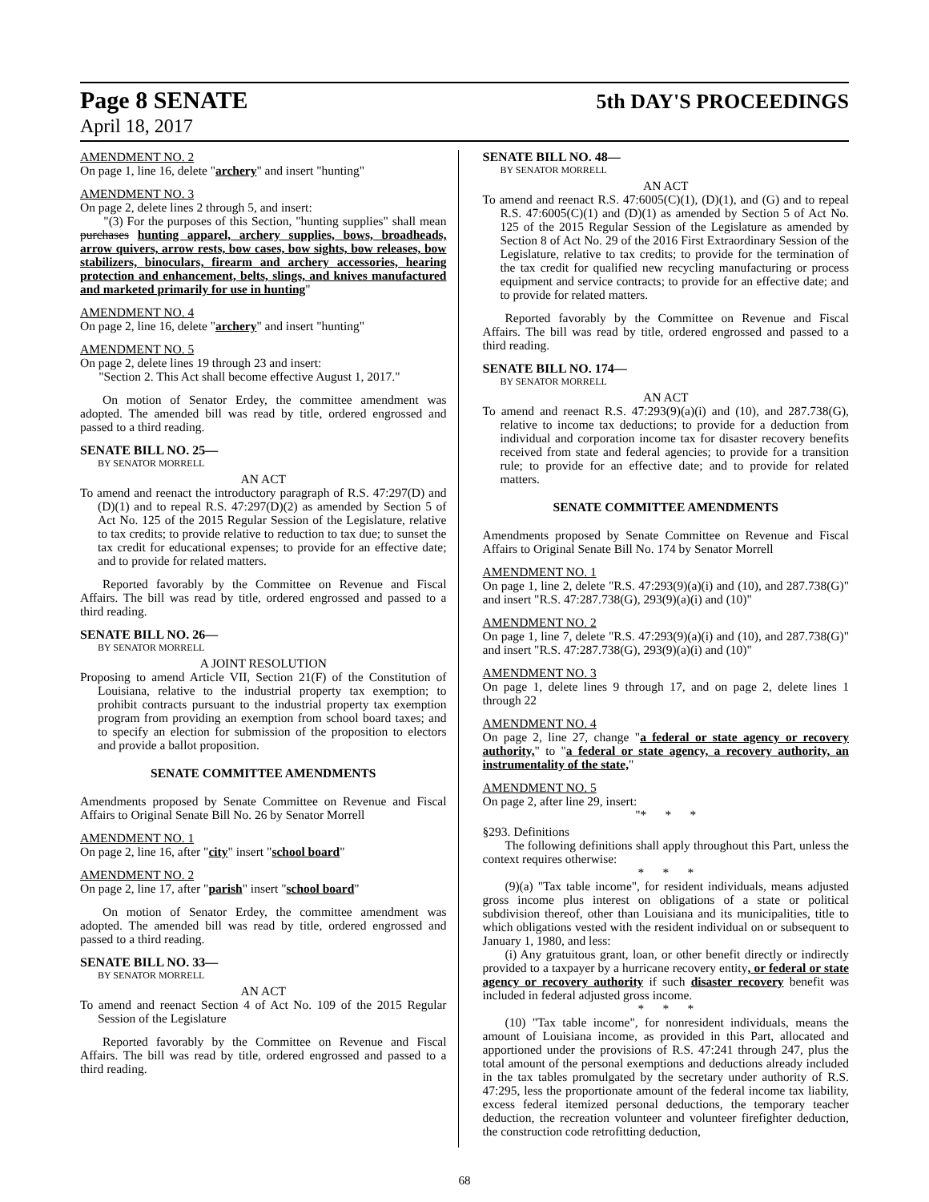Page 8 SENATE
5th DAY'S PROCEEDINGS
April 18, 2017
AMENDMENT NO. 2
On page 1, line 16, delete "archery" and insert "hunting"
AMENDMENT NO. 3
On page 2, delete lines 2 through 5, and insert:
"(3) For the purposes of this Section, "hunting supplies" shall mean purchases hunting apparel, archery supplies, bows, broadheads, arrow quivers, arrow rests, bow cases, bow sights, bow releases, bow stabilizers, binoculars, firearm and archery accessories, hearing protection and enhancement, belts, slings, and knives manufactured and marketed primarily for use in hunting"
AMENDMENT NO. 4
On page 2, line 16, delete "archery" and insert "hunting"
AMENDMENT NO. 5
On page 2, delete lines 19 through 23 and insert:
"Section 2. This Act shall become effective August 1, 2017."
On motion of Senator Erdey, the committee amendment was adopted. The amended bill was read by title, ordered engrossed and passed to a third reading.
SENATE BILL NO. 25—
BY SENATOR MORRELL
AN ACT
To amend and reenact the introductory paragraph of R.S. 47:297(D) and (D)(1) and to repeal R.S. 47:297(D)(2) as amended by Section 5 of Act No. 125 of the 2015 Regular Session of the Legislature, relative to tax credits; to provide relative to reduction to tax due; to sunset the tax credit for educational expenses; to provide for an effective date; and to provide for related matters.
Reported favorably by the Committee on Revenue and Fiscal Affairs. The bill was read by title, ordered engrossed and passed to a third reading.
SENATE BILL NO. 26—
BY SENATOR MORRELL
A JOINT RESOLUTION
Proposing to amend Article VII, Section 21(F) of the Constitution of Louisiana, relative to the industrial property tax exemption; to prohibit contracts pursuant to the industrial property tax exemption program from providing an exemption from school board taxes; and to specify an election for submission of the proposition to electors and provide a ballot proposition.
SENATE COMMITTEE AMENDMENTS
Amendments proposed by Senate Committee on Revenue and Fiscal Affairs to Original Senate Bill No. 26 by Senator Morrell
AMENDMENT NO. 1
On page 2, line 16, after "city" insert "school board"
AMENDMENT NO. 2
On page 2, line 17, after "parish" insert "school board"
On motion of Senator Erdey, the committee amendment was adopted. The amended bill was read by title, ordered engrossed and passed to a third reading.
SENATE BILL NO. 33—
BY SENATOR MORRELL
AN ACT
To amend and reenact Section 4 of Act No. 109 of the 2015 Regular Session of the Legislature
Reported favorably by the Committee on Revenue and Fiscal Affairs. The bill was read by title, ordered engrossed and passed to a third reading.
SENATE BILL NO. 48—
BY SENATOR MORRELL
AN ACT
To amend and reenact R.S. 47:6005(C)(1), (D)(1), and (G) and to repeal R.S. 47:6005(C)(1) and (D)(1) as amended by Section 5 of Act No. 125 of the 2015 Regular Session of the Legislature as amended by Section 8 of Act No. 29 of the 2016 First Extraordinary Session of the Legislature, relative to tax credits; to provide for the termination of the tax credit for qualified new recycling manufacturing or process equipment and service contracts; to provide for an effective date; and to provide for related matters.
Reported favorably by the Committee on Revenue and Fiscal Affairs. The bill was read by title, ordered engrossed and passed to a third reading.
SENATE BILL NO. 174—
BY SENATOR MORRELL
AN ACT
To amend and reenact R.S. 47:293(9)(a)(i) and (10), and 287.738(G), relative to income tax deductions; to provide for a deduction from individual and corporation income tax for disaster recovery benefits received from state and federal agencies; to provide for a transition rule; to provide for an effective date; and to provide for related matters.
SENATE COMMITTEE AMENDMENTS
Amendments proposed by Senate Committee on Revenue and Fiscal Affairs to Original Senate Bill No. 174 by Senator Morrell
AMENDMENT NO. 1
On page 1, line 2, delete "R.S. 47:293(9)(a)(i) and (10), and 287.738(G)" and insert "R.S. 47:287.738(G), 293(9)(a)(i) and (10)"
AMENDMENT NO. 2
On page 1, line 7, delete "R.S. 47:293(9)(a)(i) and (10), and 287.738(G)" and insert "R.S. 47:287.738(G), 293(9)(a)(i) and (10)"
AMENDMENT NO. 3
On page 1, delete lines 9 through 17, and on page 2, delete lines 1 through 22
AMENDMENT NO. 4
On page 2, line 27, change "a federal or state agency or recovery authority," to "a federal or state agency, a recovery authority, an instrumentality of the state,"
AMENDMENT NO. 5
On page 2, after line 29, insert:
"* * *
§293. Definitions
The following definitions shall apply throughout this Part, unless the context requires otherwise:
* * *
(9)(a) "Tax table income", for resident individuals, means adjusted gross income plus interest on obligations of a state or political subdivision thereof, other than Louisiana and its municipalities, title to which obligations vested with the resident individual on or subsequent to January 1, 1980, and less:
(i) Any gratuitous grant, loan, or other benefit directly or indirectly provided to a taxpayer by a hurricane recovery entity, or federal or state agency or recovery authority if such disaster recovery benefit was included in federal adjusted gross income.
* * *
(10) "Tax table income", for nonresident individuals, means the amount of Louisiana income, as provided in this Part, allocated and apportioned under the provisions of R.S. 47:241 through 247, plus the total amount of the personal exemptions and deductions already included in the tax tables promulgated by the secretary under authority of R.S. 47:295, less the proportionate amount of the federal income tax liability, excess federal itemized personal deductions, the temporary teacher deduction, the recreation volunteer and volunteer firefighter deduction, the construction code retrofitting deduction,
68